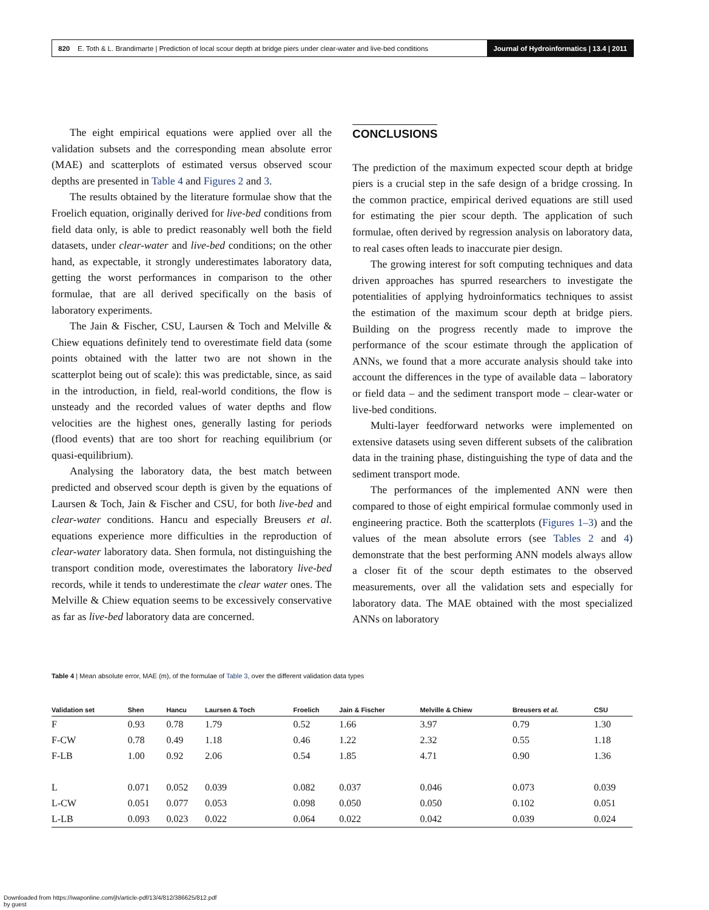820 E. Toth & L. Brandimarte | Prediction of local scour depth at bridge piers under clear-water and live-bed conditions Journal of Hydroinformatics | 13.4 | 2011
The eight empirical equations were applied over all the validation subsets and the corresponding mean absolute error (MAE) and scatterplots of estimated versus observed scour depths are presented in Table 4 and Figures 2 and 3.
The results obtained by the literature formulae show that the Froelich equation, originally derived for live-bed conditions from field data only, is able to predict reasonably well both the field datasets, under clear-water and live-bed conditions; on the other hand, as expectable, it strongly underestimates laboratory data, getting the worst performances in comparison to the other formulae, that are all derived specifically on the basis of laboratory experiments.
The Jain & Fischer, CSU, Laursen & Toch and Melville & Chiew equations definitely tend to overestimate field data (some points obtained with the latter two are not shown in the scatterplot being out of scale): this was predictable, since, as said in the introduction, in field, real-world conditions, the flow is unsteady and the recorded values of water depths and flow velocities are the highest ones, generally lasting for periods (flood events) that are too short for reaching equilibrium (or quasi-equilibrium).
Analysing the laboratory data, the best match between predicted and observed scour depth is given by the equations of Laursen & Toch, Jain & Fischer and CSU, for both live-bed and clear-water conditions. Hancu and especially Breusers et al. equations experience more difficulties in the reproduction of clear-water laboratory data. Shen formula, not distinguishing the transport condition mode, overestimates the laboratory live-bed records, while it tends to underestimate the clear water ones. The Melville & Chiew equation seems to be excessively conservative as far as live-bed laboratory data are concerned.
CONCLUSIONS
The prediction of the maximum expected scour depth at bridge piers is a crucial step in the safe design of a bridge crossing. In the common practice, empirical derived equations are still used for estimating the pier scour depth. The application of such formulae, often derived by regression analysis on laboratory data, to real cases often leads to inaccurate pier design.
The growing interest for soft computing techniques and data driven approaches has spurred researchers to investigate the potentialities of applying hydroinformatics techniques to assist the estimation of the maximum scour depth at bridge piers. Building on the progress recently made to improve the performance of the scour estimate through the application of ANNs, we found that a more accurate analysis should take into account the differences in the type of available data – laboratory or field data – and the sediment transport mode – clear-water or live-bed conditions.
Multi-layer feedforward networks were implemented on extensive datasets using seven different subsets of the calibration data in the training phase, distinguishing the type of data and the sediment transport mode.
The performances of the implemented ANN were then compared to those of eight empirical formulae commonly used in engineering practice. Both the scatterplots (Figures 1–3) and the values of the mean absolute errors (see Tables 2 and 4) demonstrate that the best performing ANN models always allow a closer fit of the scour depth estimates to the observed measurements, over all the validation sets and especially for laboratory data. The MAE obtained with the most specialized ANNs on laboratory
Table 4 | Mean absolute error, MAE (m), of the formulae of Table 3, over the different validation data types
| Validation set | Shen | Hancu | Laursen & Toch | Froelich | Jain & Fischer | Melville & Chiew | Breusers et al. | CSU |
| --- | --- | --- | --- | --- | --- | --- | --- | --- |
| F | 0.93 | 0.78 | 1.79 | 0.52 | 1.66 | 3.97 | 0.79 | 1.30 |
| F-CW | 0.78 | 0.49 | 1.18 | 0.46 | 1.22 | 2.32 | 0.55 | 1.18 |
| F-LB | 1.00 | 0.92 | 2.06 | 0.54 | 1.85 | 4.71 | 0.90 | 1.36 |
| L | 0.071 | 0.052 | 0.039 | 0.082 | 0.037 | 0.046 | 0.073 | 0.039 |
| L-CW | 0.051 | 0.077 | 0.053 | 0.098 | 0.050 | 0.050 | 0.102 | 0.051 |
| L-LB | 0.093 | 0.023 | 0.022 | 0.064 | 0.022 | 0.042 | 0.039 | 0.024 |
Downloaded from https://iwaponline.com/jh/article-pdf/13/4/812/386625/812.pdf
by guest